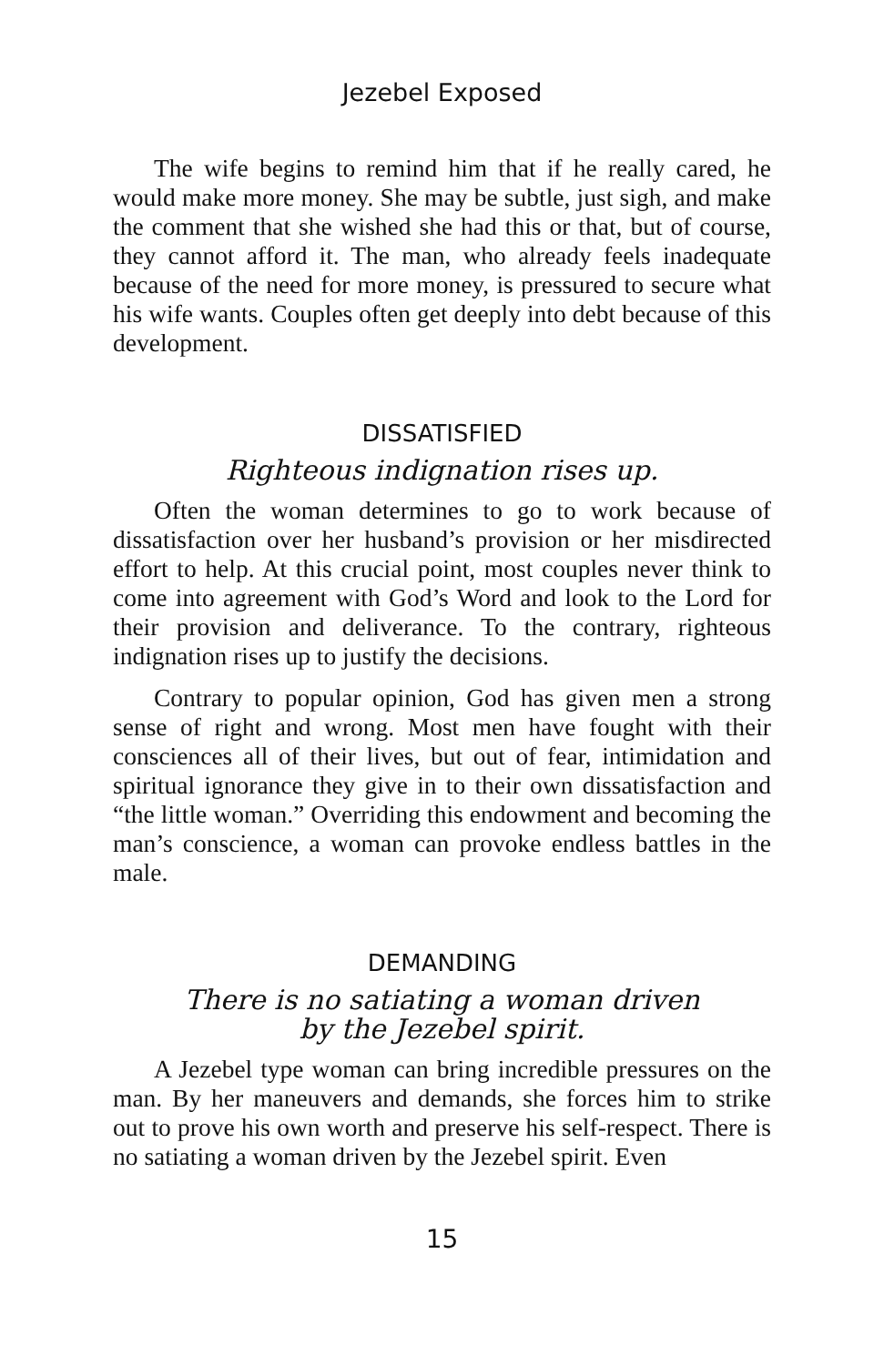Jezebel Exposed
The wife begins to remind him that if he really cared, he would make more money. She may be subtle, just sigh, and make the comment that she wished she had this or that, but of course, they cannot afford it. The man, who already feels inadequate because of the need for more money, is pressured to secure what his wife wants. Couples often get deeply into debt because of this development.
DISSATISFIED
Righteous indignation rises up.
Often the woman determines to go to work because of dissatisfaction over her husband’s provision or her misdirected effort to help. At this crucial point, most couples never think to come into agreement with God’s Word and look to the Lord for their provision and deliverance. To the contrary, righteous indignation rises up to justify the decisions.
Contrary to popular opinion, God has given men a strong sense of right and wrong. Most men have fought with their consciences all of their lives, but out of fear, intimidation and spiritual ignorance they give in to their own dissatisfaction and “the little woman.” Overriding this endowment and becoming the man’s conscience, a woman can provoke endless battles in the male.
DEMANDING
There is no satiating a woman driven
by the Jezebel spirit.
A Jezebel type woman can bring incredible pressures on the man. By her maneuvers and demands, she forces him to strike out to prove his own worth and preserve his self-respect. There is no satiating a woman driven by the Jezebel spirit. Even
15